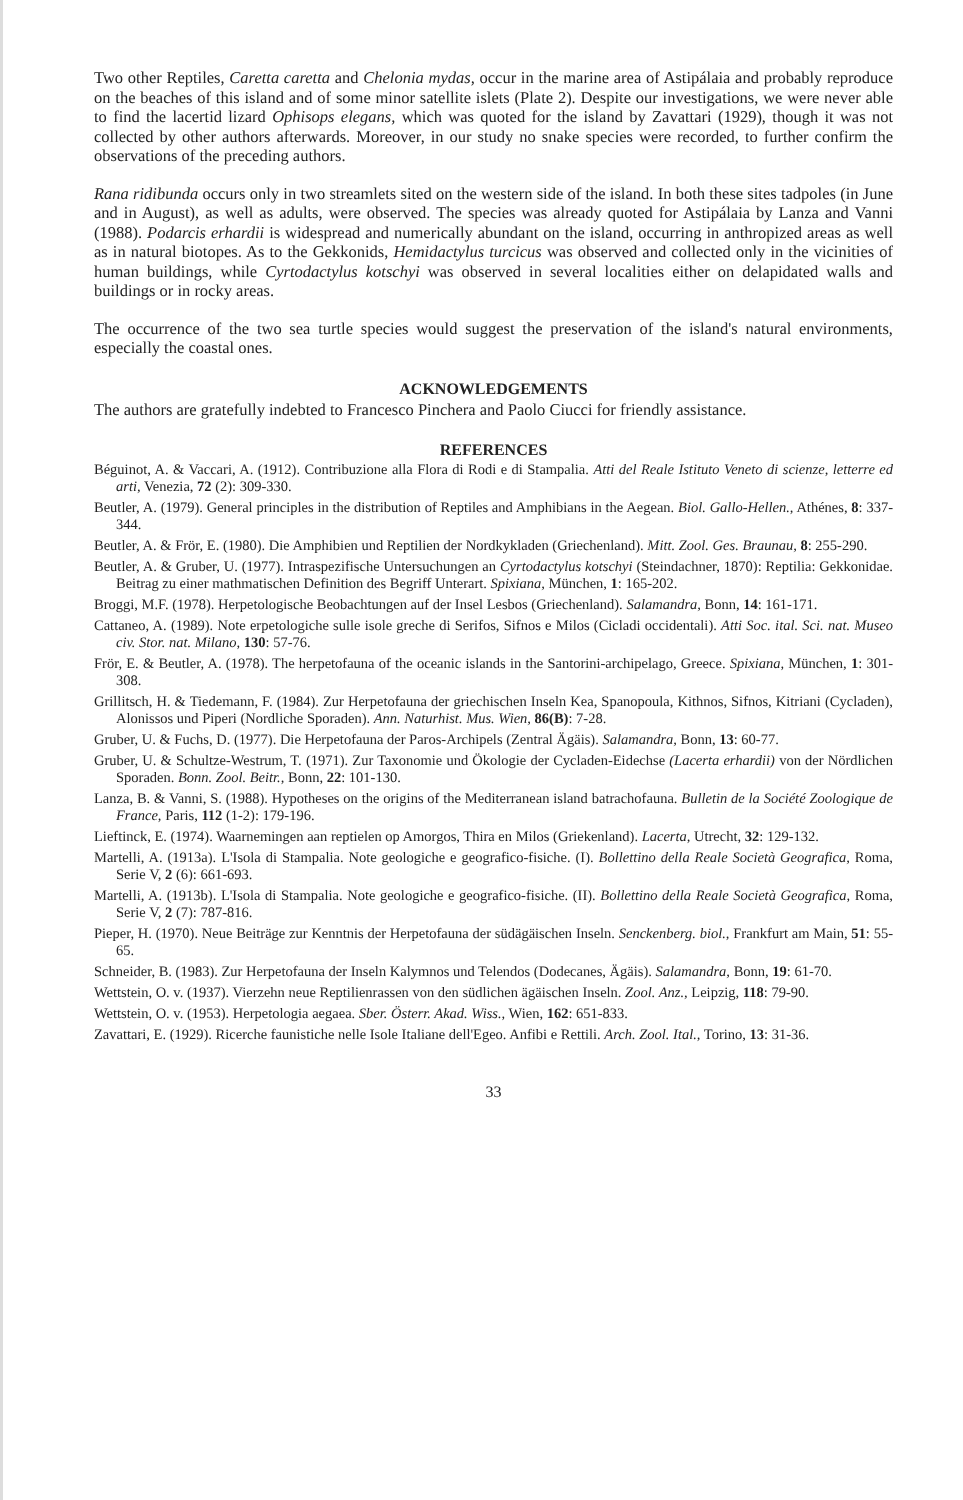Two other Reptiles, Caretta caretta and Chelonia mydas, occur in the marine area of Astipálaia and probably reproduce on the beaches of this island and of some minor satellite islets (Plate 2). Despite our investigations, we were never able to find the lacertid lizard Ophisops elegans, which was quoted for the island by Zavattari (1929), though it was not collected by other authors afterwards. Moreover, in our study no snake species were recorded, to further confirm the observations of the preceding authors.
Rana ridibunda occurs only in two streamlets sited on the western side of the island. In both these sites tadpoles (in June and in August), as well as adults, were observed. The species was already quoted for Astipálaia by Lanza and Vanni (1988). Podarcis erhardii is widespread and numerically abundant on the island, occurring in anthropized areas as well as in natural biotopes. As to the Gekkonids, Hemidactylus turcicus was observed and collected only in the vicinities of human buildings, while Cyrtodactylus kotschyi was observed in several localities either on delapidated walls and buildings or in rocky areas.
The occurrence of the two sea turtle species would suggest the preservation of the island's natural environments, especially the coastal ones.
ACKNOWLEDGEMENTS
The authors are gratefully indebted to Francesco Pinchera and Paolo Ciucci for friendly assistance.
REFERENCES
Béguinot, A. & Vaccari, A. (1912). Contribuzione alla Flora di Rodi e di Stampalia. Atti del Reale Istituto Veneto di scienze, letterre ed arti, Venezia, 72 (2): 309-330.
Beutler, A. (1979). General principles in the distribution of Reptiles and Amphibians in the Aegean. Biol. Gallo-Hellen., Athénes, 8: 337-344.
Beutler, A. & Frör, E. (1980). Die Amphibien und Reptilien der Nordkykladen (Griechenland). Mitt. Zool. Ges. Braunau, 8: 255-290.
Beutler, A. & Gruber, U. (1977). Intraspezifische Untersuchungen an Cyrtodactylus kotschyi (Steindachner, 1870): Reptilia: Gekkonidae. Beitrag zu einer mathmatischen Definition des Begriff Unterart. Spixiana, München, 1: 165-202.
Broggi, M.F. (1978). Herpetologische Beobachtungen auf der Insel Lesbos (Griechenland). Salamandra, Bonn, 14: 161-171.
Cattaneo, A. (1989). Note erpetologiche sulle isole greche di Serifos, Sifnos e Milos (Cicladi occidentali). Atti Soc. ital. Sci. nat. Museo civ. Stor. nat. Milano, 130: 57-76.
Frör, E. & Beutler, A. (1978). The herpetofauna of the oceanic islands in the Santorini-archipelago, Greece. Spixiana, München, 1: 301-308.
Grillitsch, H. & Tiedemann, F. (1984). Zur Herpetofauna der griechischen Inseln Kea, Spanopoula, Kithnos, Sifnos, Kitriani (Cycladen), Alonissos und Piperi (Nordliche Sporaden). Ann. Naturhist. Mus. Wien, 86(B): 7-28.
Gruber, U. & Fuchs, D. (1977). Die Herpetofauna der Paros-Archipels (Zentral Ägäis). Salamandra, Bonn, 13: 60-77.
Gruber, U. & Schultze-Westrum, T. (1971). Zur Taxonomie und Ökologie der Cycladen-Eidechse (Lacerta erhardii) von der Nördlichen Sporaden. Bonn. Zool. Beitr., Bonn, 22: 101-130.
Lanza, B. & Vanni, S. (1988). Hypotheses on the origins of the Mediterranean island batrachofauna. Bulletin de la Société Zoologique de France, Paris, 112 (1-2): 179-196.
Lieftinck, E. (1974). Waarnemingen aan reptielen op Amorgos, Thira en Milos (Griekenland). Lacerta, Utrecht, 32: 129-132.
Martelli, A. (1913a). L'Isola di Stampalia. Note geologiche e geografico-fisiche. (I). Bollettino della Reale Società Geografica, Roma, Serie V, 2 (6): 661-693.
Martelli, A. (1913b). L'Isola di Stampalia. Note geologiche e geografico-fisiche. (II). Bollettino della Reale Società Geografica, Roma, Serie V, 2 (7): 787-816.
Pieper, H. (1970). Neue Beiträge zur Kenntnis der Herpetofauna der südägäischen Inseln. Senckenberg. biol., Frankfurt am Main, 51: 55-65.
Schneider, B. (1983). Zur Herpetofauna der Inseln Kalymnos und Telendos (Dodecanes, Ägäis). Salamandra, Bonn, 19: 61-70.
Wettstein, O. v. (1937). Vierzehn neue Reptilienrassen von den südlichen ägäischen Inseln. Zool. Anz., Leipzig, 118: 79-90.
Wettstein, O. v. (1953). Herpetologia aegaea. Sber. Österr. Akad. Wiss., Wien, 162: 651-833.
Zavattari, E. (1929). Ricerche faunistiche nelle Isole Italiane dell'Egeo. Anfibi e Rettili. Arch. Zool. Ital., Torino, 13: 31-36.
33